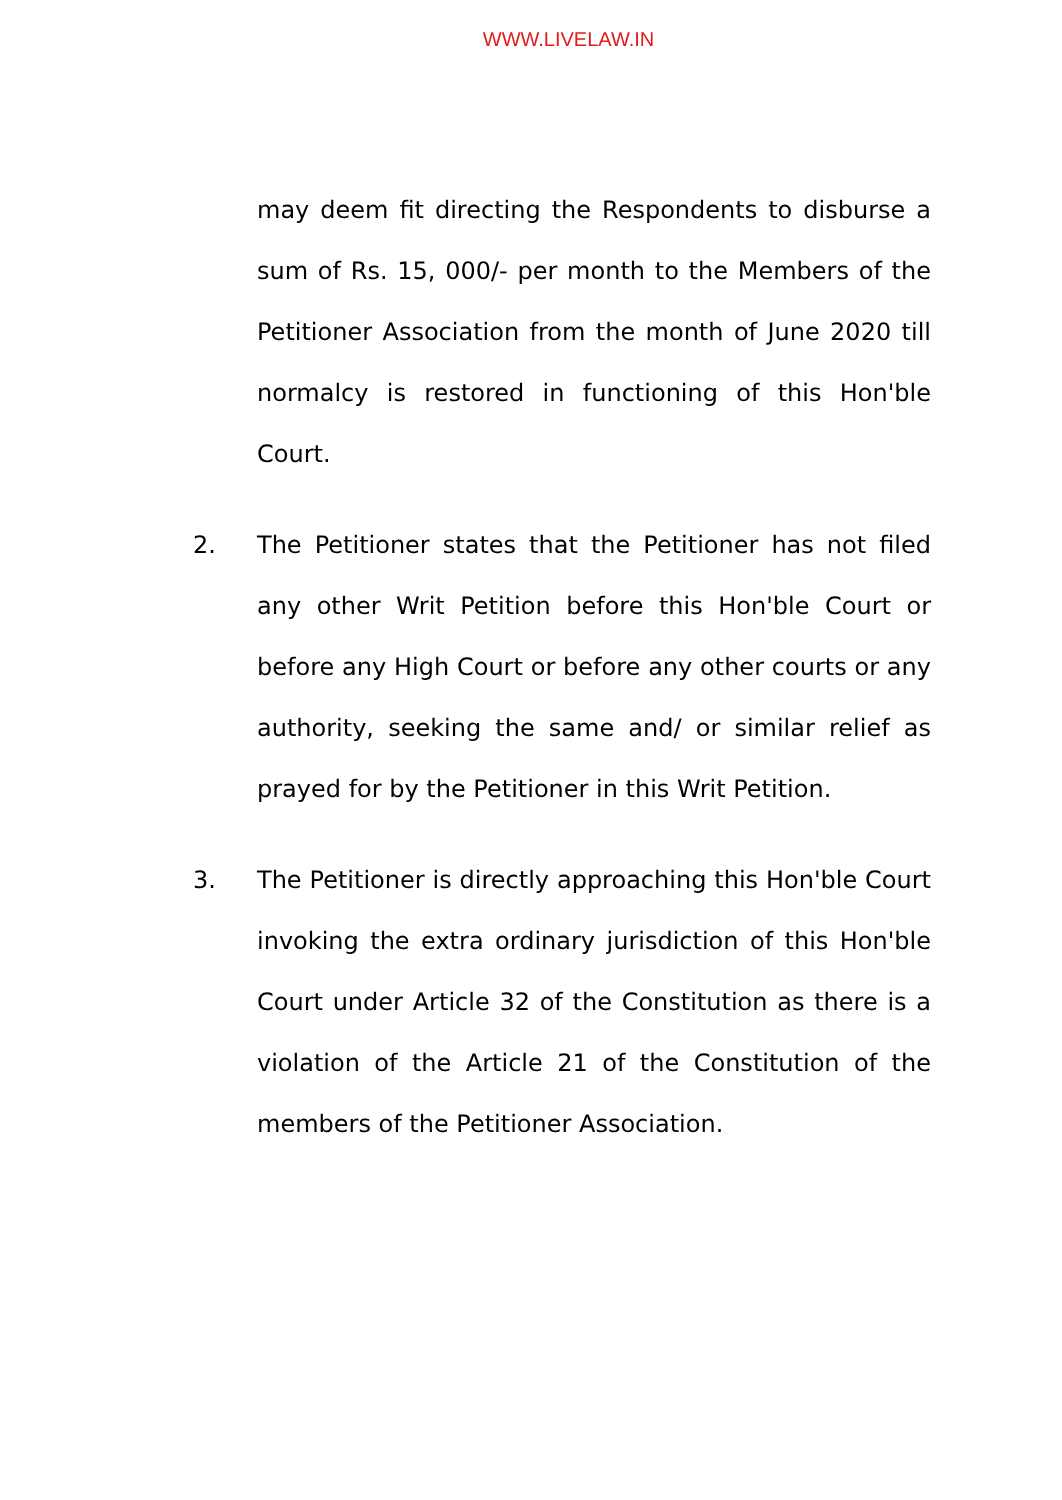WWW.LIVELAW.IN
may deem fit directing the Respondents to disburse a sum of Rs. 15, 000/- per month to the Members of the Petitioner Association from the month of June 2020 till normalcy is restored in functioning of this Hon'ble Court.
2. The Petitioner states that the Petitioner has not filed any other Writ Petition before this Hon'ble Court or before any High Court or before any other courts or any authority, seeking the same and/ or similar relief as prayed for by the Petitioner in this Writ Petition.
3. The Petitioner is directly approaching this Hon'ble Court invoking the extra ordinary jurisdiction of this Hon'ble Court under Article 32 of the Constitution as there is a violation of the Article 21 of the Constitution of the members of the Petitioner Association.